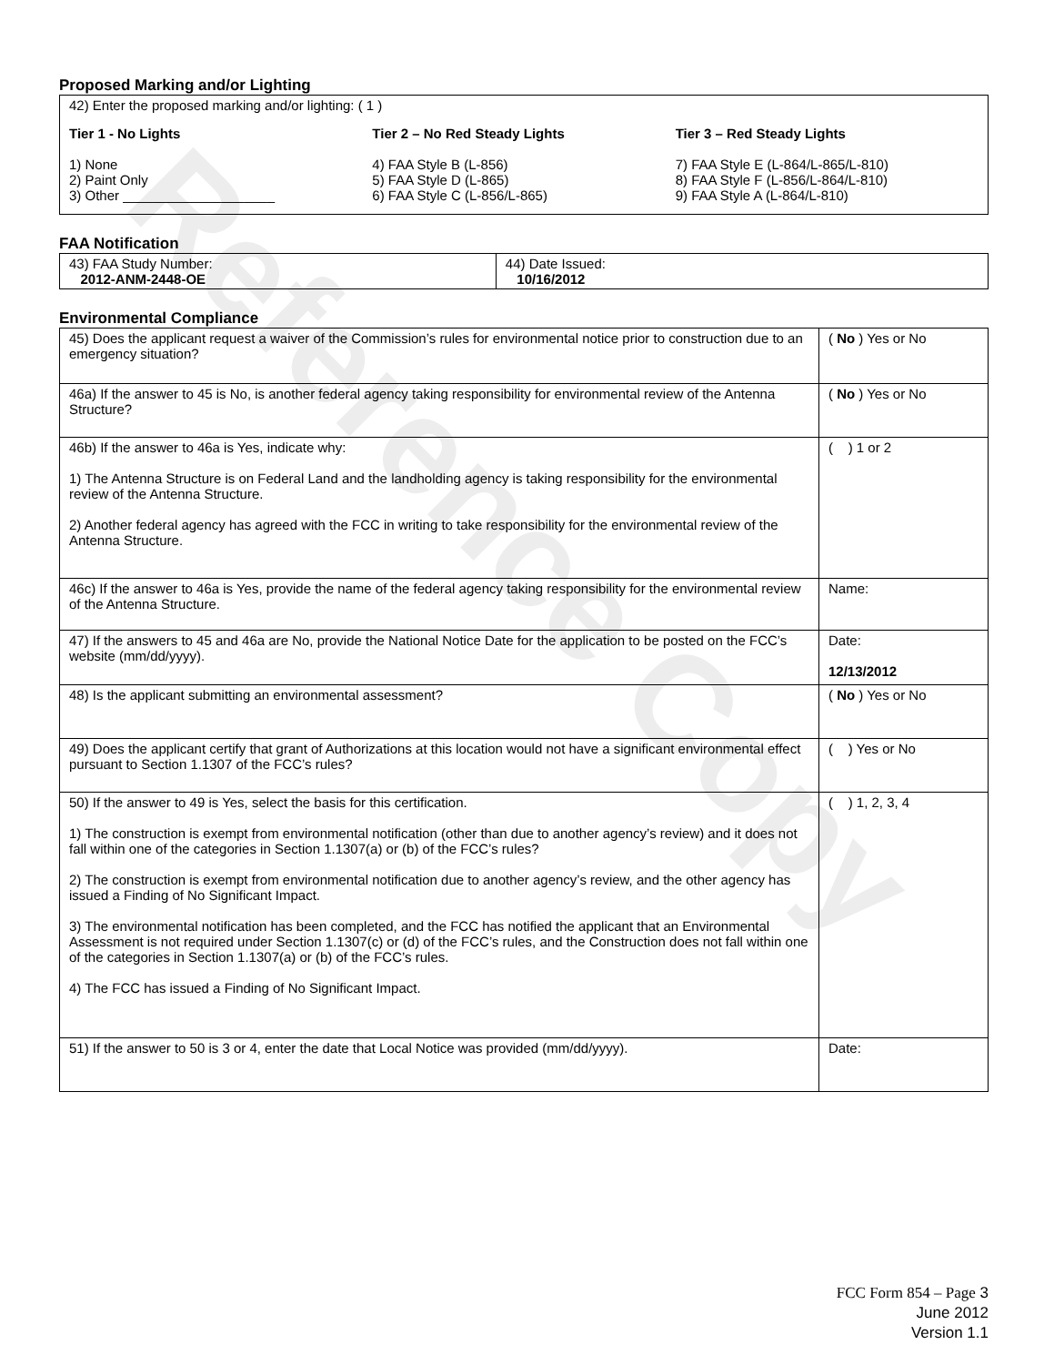Reference Copy
Proposed Marking and/or Lighting
42) Enter the proposed marking and/or lighting: ( 1 )
Tier 1 - No Lights
1) None
2) Paint Only
3) Other ____________________
Tier 2 – No Red Steady Lights
4) FAA Style B (L-856)
5) FAA Style D (L-865)
6) FAA Style C (L-856/L-865)
Tier 3 – Red Steady Lights
7) FAA Style E (L-864/L-865/L-810)
8) FAA Style F (L-856/L-864/L-810)
9) FAA Style A (L-864/L-810)
FAA Notification
| 43) FAA Study Number: 2012-ANM-2448-OE | 44) Date Issued: 10/16/2012 |
Environmental Compliance
| 45) Does the applicant request a waiver of the Commission’s rules for environmental notice prior to construction due to an emergency situation? | ( No ) Yes or No |
| 46a) If the answer to 45 is No, is another federal agency taking responsibility for environmental review of the Antenna Structure? | ( No ) Yes or No |
| 46b) If the answer to 46a is Yes, indicate why: 1) The Antenna Structure is on Federal Land and the landholding agency is taking responsibility for the environmental review of the Antenna Structure. 2) Another federal agency has agreed with the FCC in writing to take responsibility for the environmental review of the Antenna Structure. | ( ) 1 or 2 |
| 46c) If the answer to 46a is Yes, provide the name of the federal agency taking responsibility for the environmental review of the Antenna Structure. | Name: |
| 47) If the answers to 45 and 46a are No, provide the National Notice Date for the application to be posted on the FCC’s website (mm/dd/yyyy). | Date: 12/13/2012 |
| 48) Is the applicant submitting an environmental assessment? | ( No ) Yes or No |
| 49) Does the applicant certify that grant of Authorizations at this location would not have a significant environmental effect pursuant to Section 1.1307 of the FCC’s rules? | ( ) Yes or No |
| 50) If the answer to 49 is Yes, select the basis for this certification. 1) The construction is exempt from environmental notification (other than due to another agency’s review) and it does not fall within one of the categories in Section 1.1307(a) or (b) of the FCC’s rules? 2) The construction is exempt from environmental notification due to another agency’s review, and the other agency has issued a Finding of No Significant Impact. 3) The environmental notification has been completed, and the FCC has notified the applicant that an Environmental Assessment is not required under Section 1.1307(c) or (d) of the FCC’s rules, and the Construction does not fall within one of the categories in Section 1.1307(a) or (b) of the FCC’s rules. 4) The FCC has issued a Finding of No Significant Impact. | ( ) 1, 2, 3, 4 |
| 51) If the answer to 50 is 3 or 4, enter the date that Local Notice was provided (mm/dd/yyyy). | Date: |
FCC Form 854 – Page 3
June 2012
Version 1.1